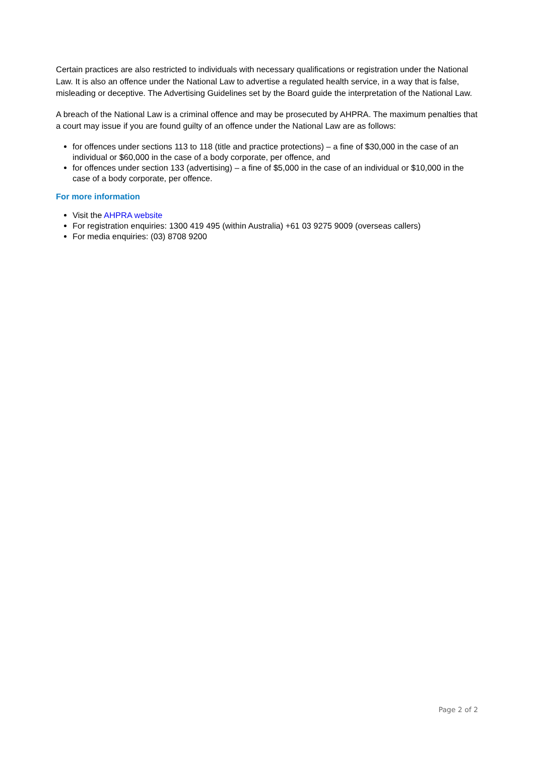Certain practices are also restricted to individuals with necessary qualifications or registration under the National Law. It is also an offence under the National Law to advertise a regulated health service, in a way that is false, misleading or deceptive. The Advertising Guidelines set by the Board guide the interpretation of the National Law.
A breach of the National Law is a criminal offence and may be prosecuted by AHPRA. The maximum penalties that a court may issue if you are found guilty of an offence under the National Law are as follows:
for offences under sections 113 to 118 (title and practice protections) – a fine of $30,000 in the case of an individual or $60,000 in the case of a body corporate, per offence, and
for offences under section 133 (advertising) – a fine of $5,000 in the case of an individual or $10,000 in the case of a body corporate, per offence.
For more information
Visit the AHPRA website
For registration enquiries: 1300 419 495 (within Australia) +61 03 9275 9009 (overseas callers)
For media enquiries: (03) 8708 9200
Page 2 of 2